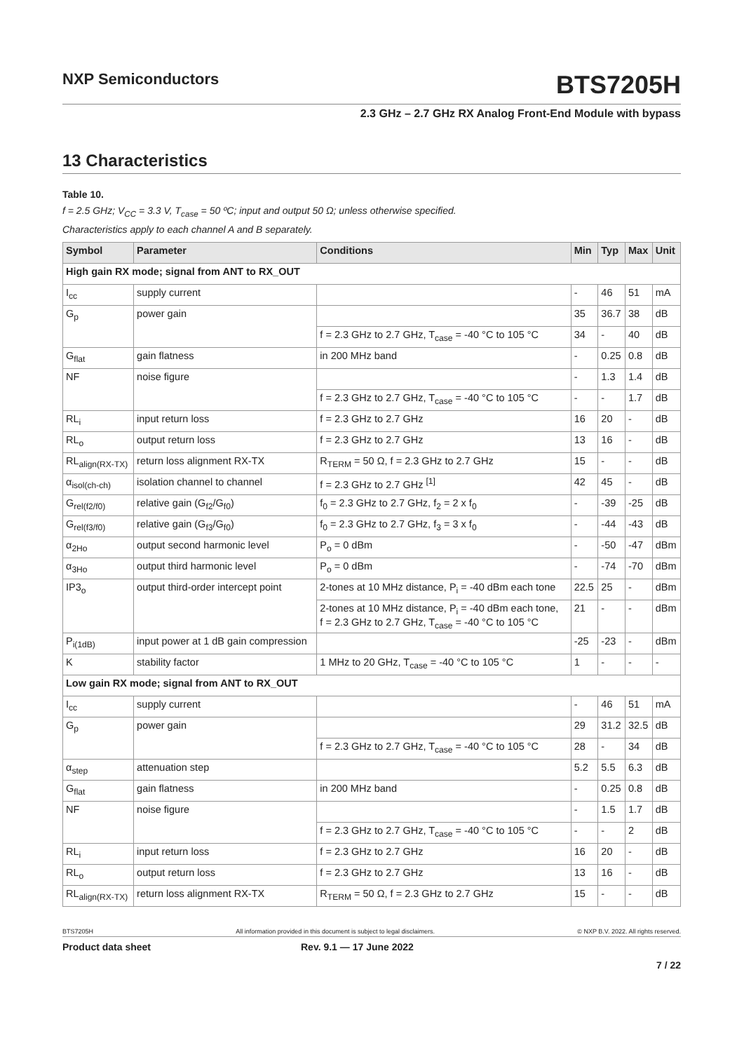NXP Semiconductors
BTS7205H
2.3 GHz – 2.7 GHz RX Analog Front-End Module with bypass
13 Characteristics
Table 10.
f = 2.5 GHz; V<sub>CC</sub> = 3.3 V, T<sub>case</sub> = 50 ºC; input and output 50 Ω; unless otherwise specified.
Characteristics apply to each channel A and B separately.
| Symbol | Parameter | Conditions | Min | Typ | Max | Unit |
| --- | --- | --- | --- | --- | --- | --- |
| High gain RX mode; signal from ANT to RX_OUT | | | | | | |
| I<sub>cc</sub> | supply current | | - | 46 | 51 | mA |
| G<sub>p</sub> | power gain | | 35 | 36.7 | 38 | dB |
| | | f = 2.3 GHz to 2.7 GHz, T<sub>case</sub> = -40 °C to 105 °C | 34 | - | 40 | dB |
| G<sub>flat</sub> | gain flatness | in 200 MHz band | - | 0.25 | 0.8 | dB |
| NF | noise figure | | - | 1.3 | 1.4 | dB |
| | | f = 2.3 GHz to 2.7 GHz, T<sub>case</sub> = -40 °C to 105 °C | - | - | 1.7 | dB |
| RL<sub>i</sub> | input return loss | f = 2.3 GHz to 2.7 GHz | 16 | 20 | - | dB |
| RL<sub>o</sub> | output return loss | f = 2.3 GHz to 2.7 GHz | 13 | 16 | - | dB |
| RL<sub>align(RX-TX)</sub> | return loss alignment RX-TX | R<sub>TERM</sub> = 50 Ω, f = 2.3 GHz to 2.7 GHz | 15 | - | - | dB |
| α<sub>isol(ch-ch)</sub> | isolation channel to channel | f = 2.3 GHz to 2.7 GHz <sup>[1]</sup> | 42 | 45 | - | dB |
| G<sub>rel(f2/f0)</sub> | relative gain (G<sub>f2</sub>/G<sub>f0</sub>) | f<sub>0</sub> = 2.3 GHz to 2.7 GHz, f<sub>2</sub> = 2 x f<sub>0</sub> | - | -39 | -25 | dB |
| G<sub>rel(f3/f0)</sub> | relative gain (G<sub>f3</sub>/G<sub>f0</sub>) | f<sub>0</sub> = 2.3 GHz to 2.7 GHz, f<sub>3</sub> = 3 x f<sub>0</sub> | - | -44 | -43 | dB |
| α<sub>2Ho</sub> | output second harmonic level | P<sub>o</sub> = 0 dBm | - | -50 | -47 | dBm |
| α<sub>3Ho</sub> | output third harmonic level | P<sub>o</sub> = 0 dBm | - | -74 | -70 | dBm |
| IP3<sub>o</sub> | output third-order intercept point | 2-tones at 10 MHz distance, P<sub>i</sub> = -40 dBm each tone | 22.5 | 25 | - | dBm |
| | | 2-tones at 10 MHz distance, P<sub>i</sub> = -40 dBm each tone, f = 2.3 GHz to 2.7 GHz, T<sub>case</sub> = -40 °C to 105 °C | 21 | - | - | dBm |
| P<sub>i(1dB)</sub> | input power at 1 dB gain compression | | -25 | -23 | - | dBm |
| K | stability factor | 1 MHz to 20 GHz, T<sub>case</sub> = -40 °C to 105 °C | 1 | - | - | - |
| Low gain RX mode; signal from ANT to RX_OUT | | | | | | |
| I<sub>cc</sub> | supply current | | - | 46 | 51 | mA |
| G<sub>p</sub> | power gain | | 29 | 31.2 | 32.5 | dB |
| | | f = 2.3 GHz to 2.7 GHz, T<sub>case</sub> = -40 °C to 105 °C | 28 | - | 34 | dB |
| α<sub>step</sub> | attenuation step | | 5.2 | 5.5 | 6.3 | dB |
| G<sub>flat</sub> | gain flatness | in 200 MHz band | - | 0.25 | 0.8 | dB |
| NF | noise figure | | - | 1.5 | 1.7 | dB |
| | | f = 2.3 GHz to 2.7 GHz, T<sub>case</sub> = -40 °C to 105 °C | - | - | 2 | dB |
| RL<sub>i</sub> | input return loss | f = 2.3 GHz to 2.7 GHz | 16 | 20 | - | dB |
| RL<sub>o</sub> | output return loss | f = 2.3 GHz to 2.7 GHz | 13 | 16 | - | dB |
| RL<sub>align(RX-TX)</sub> | return loss alignment RX-TX | R<sub>TERM</sub> = 50 Ω, f = 2.3 GHz to 2.7 GHz | 15 | - | - | dB |
BTS7205H All information provided in this document is subject to legal disclaimers. © NXP B.V. 2022. All rights reserved.
Product data sheet Rev. 9.1 — 17 June 2022
7 / 22